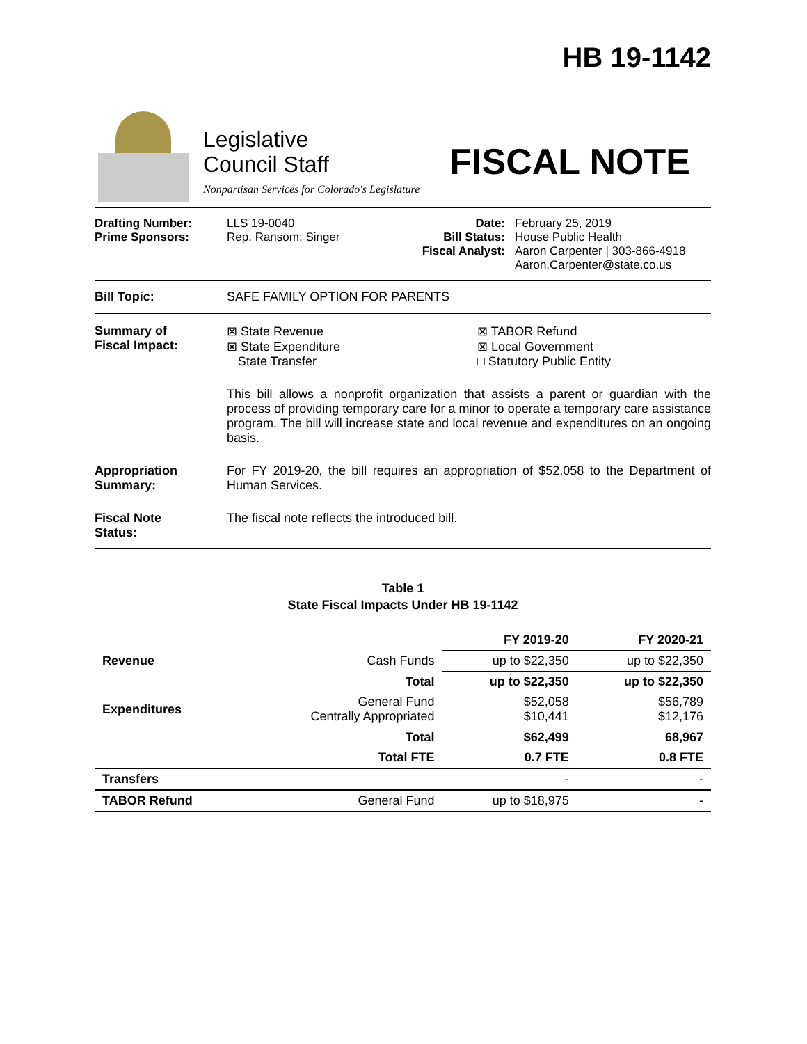HB 19-1142
Legislative
Council Staff
Nonpartisan Services for Colorado's Legislature
FISCAL NOTE
Drafting Number:
Prime Sponsors:
LLS 19-0040
Rep. Ransom; Singer
Date:
Bill Status:
Fiscal Analyst:
February 25, 2019
House Public Health
Aaron Carpenter | 303-866-4918
Aaron.Carpenter@state.co.us
Bill Topic: SAFE FAMILY OPTION FOR PARENTS
Summary of
Fiscal Impact:
⊠ State Revenue
⊠ State Expenditure
□ State Transfer
⊠ TABOR Refund
⊠ Local Government
□ Statutory Public Entity
This bill allows a nonprofit organization that assists a parent or guardian with the process of providing temporary care for a minor to operate a temporary care assistance program. The bill will increase state and local revenue and expenditures on an ongoing basis.
Appropriation
Summary:
For FY 2019-20, the bill requires an appropriation of $52,058 to the Department of Human Services.
Fiscal Note
Status:
The fiscal note reflects the introduced bill.
Table 1
State Fiscal Impacts Under HB 19-1142
| | | FY 2019-20 | FY 2020-21 |
| --- | --- | --- | --- |
| Revenue | Cash Funds | up to $22,350 | up to $22,350 |
| | Total | up to $22,350 | up to $22,350 |
| Expenditures | General Fund Centrally Appropriated | $52,058 $10,441 | $56,789 $12,176 |
| | Total | $62,499 | 68,967 |
| | Total FTE | 0.7 FTE | 0.8 FTE |
| Transfers | | - | - |
| TABOR Refund | General Fund | up to $18,975 | - |